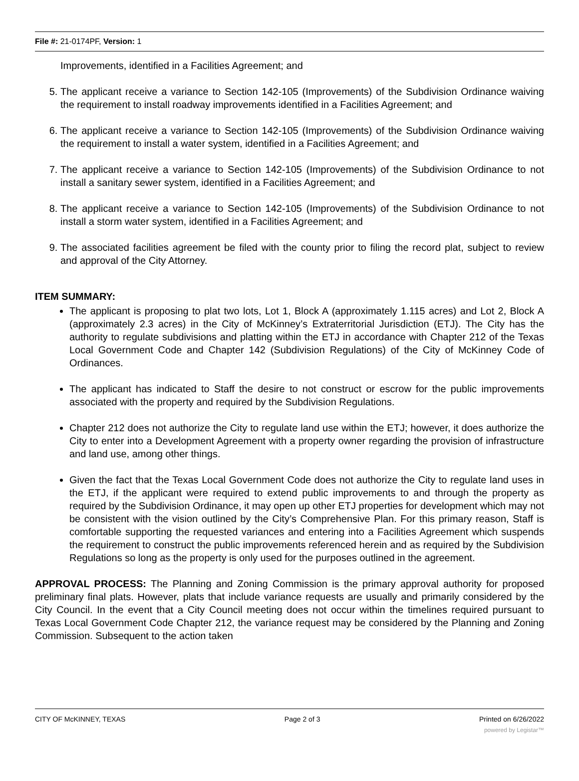File #: 21-0174PF, Version: 1
Improvements, identified in a Facilities Agreement; and
5. The applicant receive a variance to Section 142-105 (Improvements) of the Subdivision Ordinance waiving the requirement to install roadway improvements identified in a Facilities Agreement; and
6. The applicant receive a variance to Section 142-105 (Improvements) of the Subdivision Ordinance waiving the requirement to install a water system, identified in a Facilities Agreement; and
7. The applicant receive a variance to Section 142-105 (Improvements) of the Subdivision Ordinance to not install a sanitary sewer system, identified in a Facilities Agreement; and
8. The applicant receive a variance to Section 142-105 (Improvements) of the Subdivision Ordinance to not install a storm water system, identified in a Facilities Agreement; and
9. The associated facilities agreement be filed with the county prior to filing the record plat, subject to review and approval of the City Attorney.
ITEM SUMMARY:
The applicant is proposing to plat two lots, Lot 1, Block A (approximately 1.115 acres) and Lot 2, Block A (approximately 2.3 acres) in the City of McKinney’s Extraterritorial Jurisdiction (ETJ). The City has the authority to regulate subdivisions and platting within the ETJ in accordance with Chapter 212 of the Texas Local Government Code and Chapter 142 (Subdivision Regulations) of the City of McKinney Code of Ordinances.
The applicant has indicated to Staff the desire to not construct or escrow for the public improvements associated with the property and required by the Subdivision Regulations.
Chapter 212 does not authorize the City to regulate land use within the ETJ; however, it does authorize the City to enter into a Development Agreement with a property owner regarding the provision of infrastructure and land use, among other things.
Given the fact that the Texas Local Government Code does not authorize the City to regulate land uses in the ETJ, if the applicant were required to extend public improvements to and through the property as required by the Subdivision Ordinance, it may open up other ETJ properties for development which may not be consistent with the vision outlined by the City’s Comprehensive Plan. For this primary reason, Staff is comfortable supporting the requested variances and entering into a Facilities Agreement which suspends the requirement to construct the public improvements referenced herein and as required by the Subdivision Regulations so long as the property is only used for the purposes outlined in the agreement.
APPROVAL PROCESS: The Planning and Zoning Commission is the primary approval authority for proposed preliminary final plats. However, plats that include variance requests are usually and primarily considered by the City Council. In the event that a City Council meeting does not occur within the timelines required pursuant to Texas Local Government Code Chapter 212, the variance request may be considered by the Planning and Zoning Commission. Subsequent to the action taken
CITY OF McKINNEY, TEXAS Page 2 of 3 Printed on 6/26/2022
powered by Legistar™